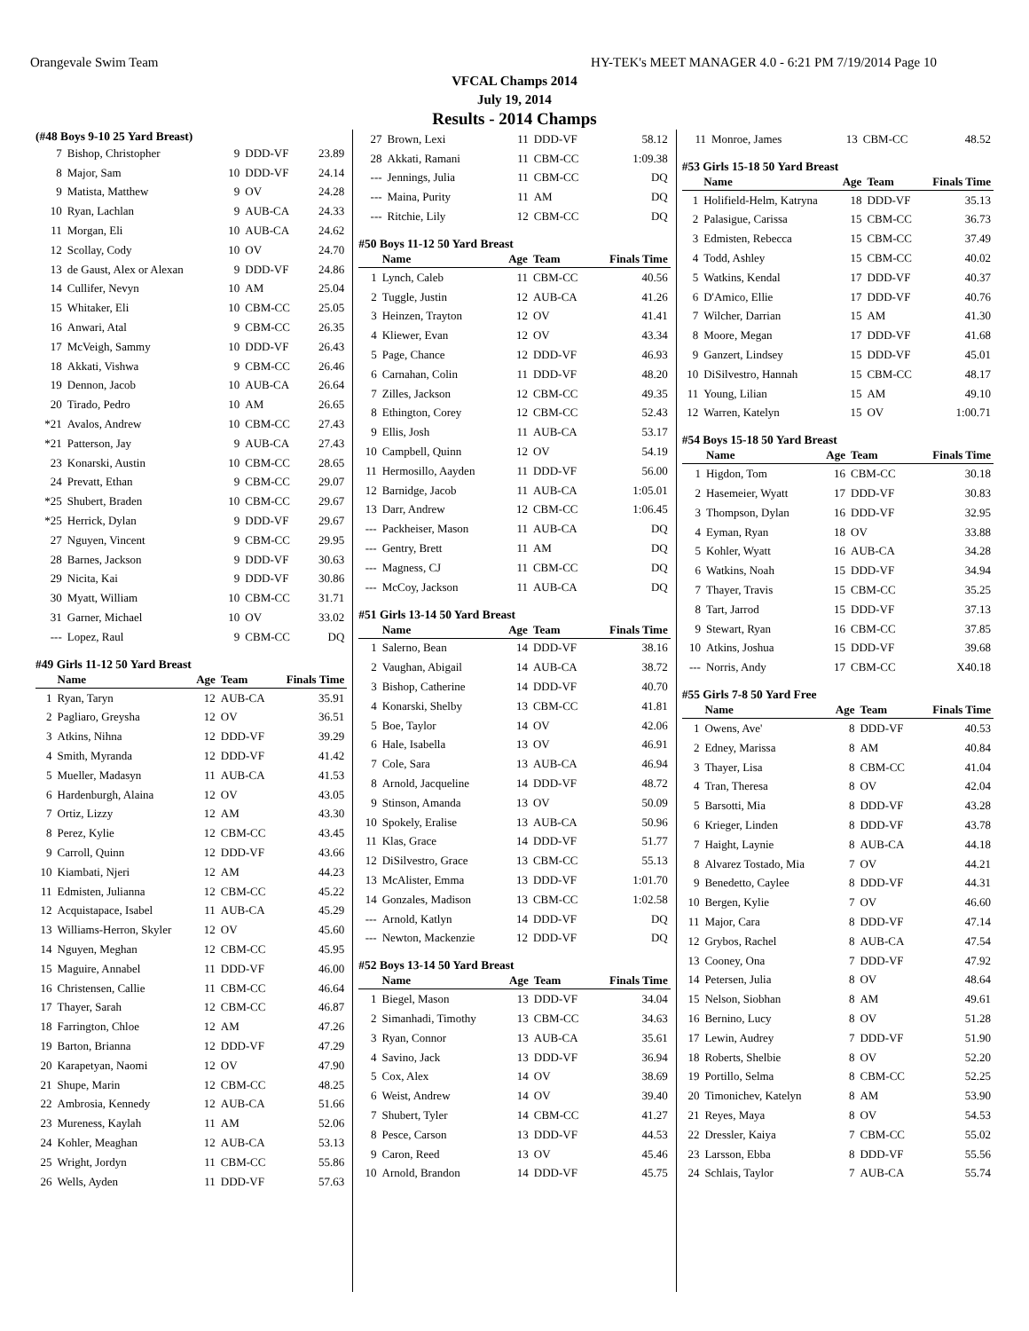Orangevale Swim Team HY-TEK's MEET MANAGER 4.0 - 6:21 PM 7/19/2014 Page 10
VFCAL Champs 2014
July 19, 2014
Results - 2014 Champs
(#48 Boys 9-10 25 Yard Breast)
| 7 | Bishop, Christopher | 9 | DDD-VF | 23.89 |
| 8 | Major, Sam | 10 | DDD-VF | 24.14 |
| 9 | Matista, Matthew | 9 | OV | 24.28 |
| 10 | Ryan, Lachlan | 9 | AUB-CA | 24.33 |
| 11 | Morgan, Eli | 10 | AUB-CA | 24.62 |
| 12 | Scollay, Cody | 10 | OV | 24.70 |
| 13 | de Gaust, Alex or Alexan | 9 | DDD-VF | 24.86 |
| 14 | Cullifer, Nevyn | 10 | AM | 25.04 |
| 15 | Whitaker, Eli | 10 | CBM-CC | 25.05 |
| 16 | Anwari, Atal | 9 | CBM-CC | 26.35 |
| 17 | McVeigh, Sammy | 10 | DDD-VF | 26.43 |
| 18 | Akkati, Vishwa | 9 | CBM-CC | 26.46 |
| 19 | Dennon, Jacob | 10 | AUB-CA | 26.64 |
| 20 | Tirado, Pedro | 10 | AM | 26.65 |
| *21 | Avalos, Andrew | 10 | CBM-CC | 27.43 |
| *21 | Patterson, Jay | 9 | AUB-CA | 27.43 |
| 23 | Konarski, Austin | 10 | CBM-CC | 28.65 |
| 24 | Prevatt, Ethan | 9 | CBM-CC | 29.07 |
| *25 | Shubert, Braden | 10 | CBM-CC | 29.67 |
| *25 | Herrick, Dylan | 9 | DDD-VF | 29.67 |
| 27 | Nguyen, Vincent | 9 | CBM-CC | 29.95 |
| 28 | Barnes, Jackson | 9 | DDD-VF | 30.63 |
| 29 | Nicita, Kai | 9 | DDD-VF | 30.86 |
| 30 | Myatt, William | 10 | CBM-CC | 31.71 |
| 31 | Garner, Michael | 10 | OV | 33.02 |
| --- | Lopez, Raul | 9 | CBM-CC | DQ |
#49 Girls 11-12 50 Yard Breast
| | Name | Age | Team | Finals Time |
| --- | --- | --- | --- | --- |
| 1 | Ryan, Taryn | 12 | AUB-CA | 35.91 |
| 2 | Pagliaro, Greysha | 12 | OV | 36.51 |
| 3 | Atkins, Nihna | 12 | DDD-VF | 39.29 |
| 4 | Smith, Myranda | 12 | DDD-VF | 41.42 |
| 5 | Mueller, Madasyn | 11 | AUB-CA | 41.53 |
| 6 | Hardenburgh, Alaina | 12 | OV | 43.05 |
| 7 | Ortiz, Lizzy | 12 | AM | 43.30 |
| 8 | Perez, Kylie | 12 | CBM-CC | 43.45 |
| 9 | Carroll, Quinn | 12 | DDD-VF | 43.66 |
| 10 | Kiambati, Njeri | 12 | AM | 44.23 |
| 11 | Edmisten, Julianna | 12 | CBM-CC | 45.22 |
| 12 | Acquistapace, Isabel | 11 | AUB-CA | 45.29 |
| 13 | Williams-Herron, Skyler | 12 | OV | 45.60 |
| 14 | Nguyen, Meghan | 12 | CBM-CC | 45.95 |
| 15 | Maguire, Annabel | 11 | DDD-VF | 46.00 |
| 16 | Christensen, Callie | 11 | CBM-CC | 46.64 |
| 17 | Thayer, Sarah | 12 | CBM-CC | 46.87 |
| 18 | Farrington, Chloe | 12 | AM | 47.26 |
| 19 | Barton, Brianna | 12 | DDD-VF | 47.29 |
| 20 | Karapetyan, Naomi | 12 | OV | 47.90 |
| 21 | Shupe, Marin | 12 | CBM-CC | 48.25 |
| 22 | Ambrosia, Kennedy | 12 | AUB-CA | 51.66 |
| 23 | Mureness, Kaylah | 11 | AM | 52.06 |
| 24 | Kohler, Meaghan | 12 | AUB-CA | 53.13 |
| 25 | Wright, Jordyn | 11 | CBM-CC | 55.86 |
| 26 | Wells, Ayden | 11 | DDD-VF | 57.63 |
| 27 | Brown, Lexi | 11 | DDD-VF | 58.12 |
| 28 | Akkati, Ramani | 11 | CBM-CC | 1:09.38 |
| --- | Jennings, Julia | 11 | CBM-CC | DQ |
| --- | Maina, Purity | 11 | AM | DQ |
| --- | Ritchie, Lily | 12 | CBM-CC | DQ |
#50 Boys 11-12 50 Yard Breast
| | Name | Age | Team | Finals Time |
| --- | --- | --- | --- | --- |
| 1 | Lynch, Caleb | 11 | CBM-CC | 40.56 |
| 2 | Tuggle, Justin | 12 | AUB-CA | 41.26 |
| 3 | Heinzen, Trayton | 12 | OV | 41.41 |
| 4 | Kliewer, Evan | 12 | OV | 43.34 |
| 5 | Page, Chance | 12 | DDD-VF | 46.93 |
| 6 | Carnahan, Colin | 11 | DDD-VF | 48.20 |
| 7 | Zilles, Jackson | 12 | CBM-CC | 49.35 |
| 8 | Ethington, Corey | 12 | CBM-CC | 52.43 |
| 9 | Ellis, Josh | 11 | AUB-CA | 53.17 |
| 10 | Campbell, Quinn | 12 | OV | 54.19 |
| 11 | Hermosillo, Aayden | 11 | DDD-VF | 56.00 |
| 12 | Barnidge, Jacob | 11 | AUB-CA | 1:05.01 |
| 13 | Darr, Andrew | 12 | CBM-CC | 1:06.45 |
| --- | Packheiser, Mason | 11 | AUB-CA | DQ |
| --- | Gentry, Brett | 11 | AM | DQ |
| --- | Magness, CJ | 11 | CBM-CC | DQ |
| --- | McCoy, Jackson | 11 | AUB-CA | DQ |
#51 Girls 13-14 50 Yard Breast
| | Name | Age | Team | Finals Time |
| --- | --- | --- | --- | --- |
| 1 | Salerno, Bean | 14 | DDD-VF | 38.16 |
| 2 | Vaughan, Abigail | 14 | AUB-CA | 38.72 |
| 3 | Bishop, Catherine | 14 | DDD-VF | 40.70 |
| 4 | Konarski, Shelby | 13 | CBM-CC | 41.81 |
| 5 | Boe, Taylor | 14 | OV | 42.06 |
| 6 | Hale, Isabella | 13 | OV | 46.91 |
| 7 | Cole, Sara | 13 | AUB-CA | 46.94 |
| 8 | Arnold, Jacqueline | 14 | DDD-VF | 48.72 |
| 9 | Stinson, Amanda | 13 | OV | 50.09 |
| 10 | Spokely, Eralise | 13 | AUB-CA | 50.96 |
| 11 | Klas, Grace | 14 | DDD-VF | 51.77 |
| 12 | DiSilvestro, Grace | 13 | CBM-CC | 55.13 |
| 13 | McAlister, Emma | 13 | DDD-VF | 1:01.70 |
| 14 | Gonzales, Madison | 13 | CBM-CC | 1:02.58 |
| --- | Arnold, Katlyn | 14 | DDD-VF | DQ |
| --- | Newton, Mackenzie | 12 | DDD-VF | DQ |
#52 Boys 13-14 50 Yard Breast
| | Name | Age | Team | Finals Time |
| --- | --- | --- | --- | --- |
| 1 | Biegel, Mason | 13 | DDD-VF | 34.04 |
| 2 | Simanhadi, Timothy | 13 | CBM-CC | 34.63 |
| 3 | Ryan, Connor | 13 | AUB-CA | 35.61 |
| 4 | Savino, Jack | 13 | DDD-VF | 36.94 |
| 5 | Cox, Alex | 14 | OV | 38.69 |
| 6 | Weist, Andrew | 14 | OV | 39.40 |
| 7 | Shubert, Tyler | 14 | CBM-CC | 41.27 |
| 8 | Pesce, Carson | 13 | DDD-VF | 44.53 |
| 9 | Caron, Reed | 13 | OV | 45.46 |
| 10 | Arnold, Brandon | 14 | DDD-VF | 45.75 |
| 11 | Monroe, James | 13 | CBM-CC | 48.52 |
#53 Girls 15-18 50 Yard Breast
| | Name | Age | Team | Finals Time |
| --- | --- | --- | --- | --- |
| 1 | Holifield-Helm, Katryna | 18 | DDD-VF | 35.13 |
| 2 | Palasigue, Carissa | 15 | CBM-CC | 36.73 |
| 3 | Edmisten, Rebecca | 15 | CBM-CC | 37.49 |
| 4 | Todd, Ashley | 15 | CBM-CC | 40.02 |
| 5 | Watkins, Kendal | 17 | DDD-VF | 40.37 |
| 6 | D'Amico, Ellie | 17 | DDD-VF | 40.76 |
| 7 | Wilcher, Darrian | 15 | AM | 41.30 |
| 8 | Moore, Megan | 17 | DDD-VF | 41.68 |
| 9 | Ganzert, Lindsey | 15 | DDD-VF | 45.01 |
| 10 | DiSilvestro, Hannah | 15 | CBM-CC | 48.17 |
| 11 | Young, Lilian | 15 | AM | 49.10 |
| 12 | Warren, Katelyn | 15 | OV | 1:00.71 |
#54 Boys 15-18 50 Yard Breast
| | Name | Age | Team | Finals Time |
| --- | --- | --- | --- | --- |
| 1 | Higdon, Tom | 16 | CBM-CC | 30.18 |
| 2 | Hasemeier, Wyatt | 17 | DDD-VF | 30.83 |
| 3 | Thompson, Dylan | 16 | DDD-VF | 32.95 |
| 4 | Eyman, Ryan | 18 | OV | 33.88 |
| 5 | Kohler, Wyatt | 16 | AUB-CA | 34.28 |
| 6 | Watkins, Noah | 15 | DDD-VF | 34.94 |
| 7 | Thayer, Travis | 15 | CBM-CC | 35.25 |
| 8 | Tart, Jarrod | 15 | DDD-VF | 37.13 |
| 9 | Stewart, Ryan | 16 | CBM-CC | 37.85 |
| 10 | Atkins, Joshua | 15 | DDD-VF | 39.68 |
| --- | Norris, Andy | 17 | CBM-CC | X40.18 |
#55 Girls 7-8 50 Yard Free
| | Name | Age | Team | Finals Time |
| --- | --- | --- | --- | --- |
| 1 | Owens, Ave' | 8 | DDD-VF | 40.53 |
| 2 | Edney, Marissa | 8 | AM | 40.84 |
| 3 | Thayer, Lisa | 8 | CBM-CC | 41.04 |
| 4 | Tran, Theresa | 8 | OV | 42.04 |
| 5 | Barsotti, Mia | 8 | DDD-VF | 43.28 |
| 6 | Krieger, Linden | 8 | DDD-VF | 43.78 |
| 7 | Haight, Laynie | 8 | AUB-CA | 44.18 |
| 8 | Alvarez Tostado, Mia | 7 | OV | 44.21 |
| 9 | Benedetto, Caylee | 8 | DDD-VF | 44.31 |
| 10 | Bergen, Kylie | 7 | OV | 46.60 |
| 11 | Major, Cara | 8 | DDD-VF | 47.14 |
| 12 | Grybos, Rachel | 8 | AUB-CA | 47.54 |
| 13 | Cooney, Ona | 7 | DDD-VF | 47.92 |
| 14 | Petersen, Julia | 8 | OV | 48.64 |
| 15 | Nelson, Siobhan | 8 | AM | 49.61 |
| 16 | Bernino, Lucy | 8 | OV | 51.28 |
| 17 | Lewin, Audrey | 7 | DDD-VF | 51.90 |
| 18 | Roberts, Shelbie | 8 | OV | 52.20 |
| 19 | Portillo, Selma | 8 | CBM-CC | 52.25 |
| 20 | Timonichev, Katelyn | 8 | AM | 53.90 |
| 21 | Reyes, Maya | 8 | OV | 54.53 |
| 22 | Dressler, Kaiya | 7 | CBM-CC | 55.02 |
| 23 | Larsson, Ebba | 8 | DDD-VF | 55.56 |
| 24 | Schlais, Taylor | 7 | AUB-CA | 55.74 |